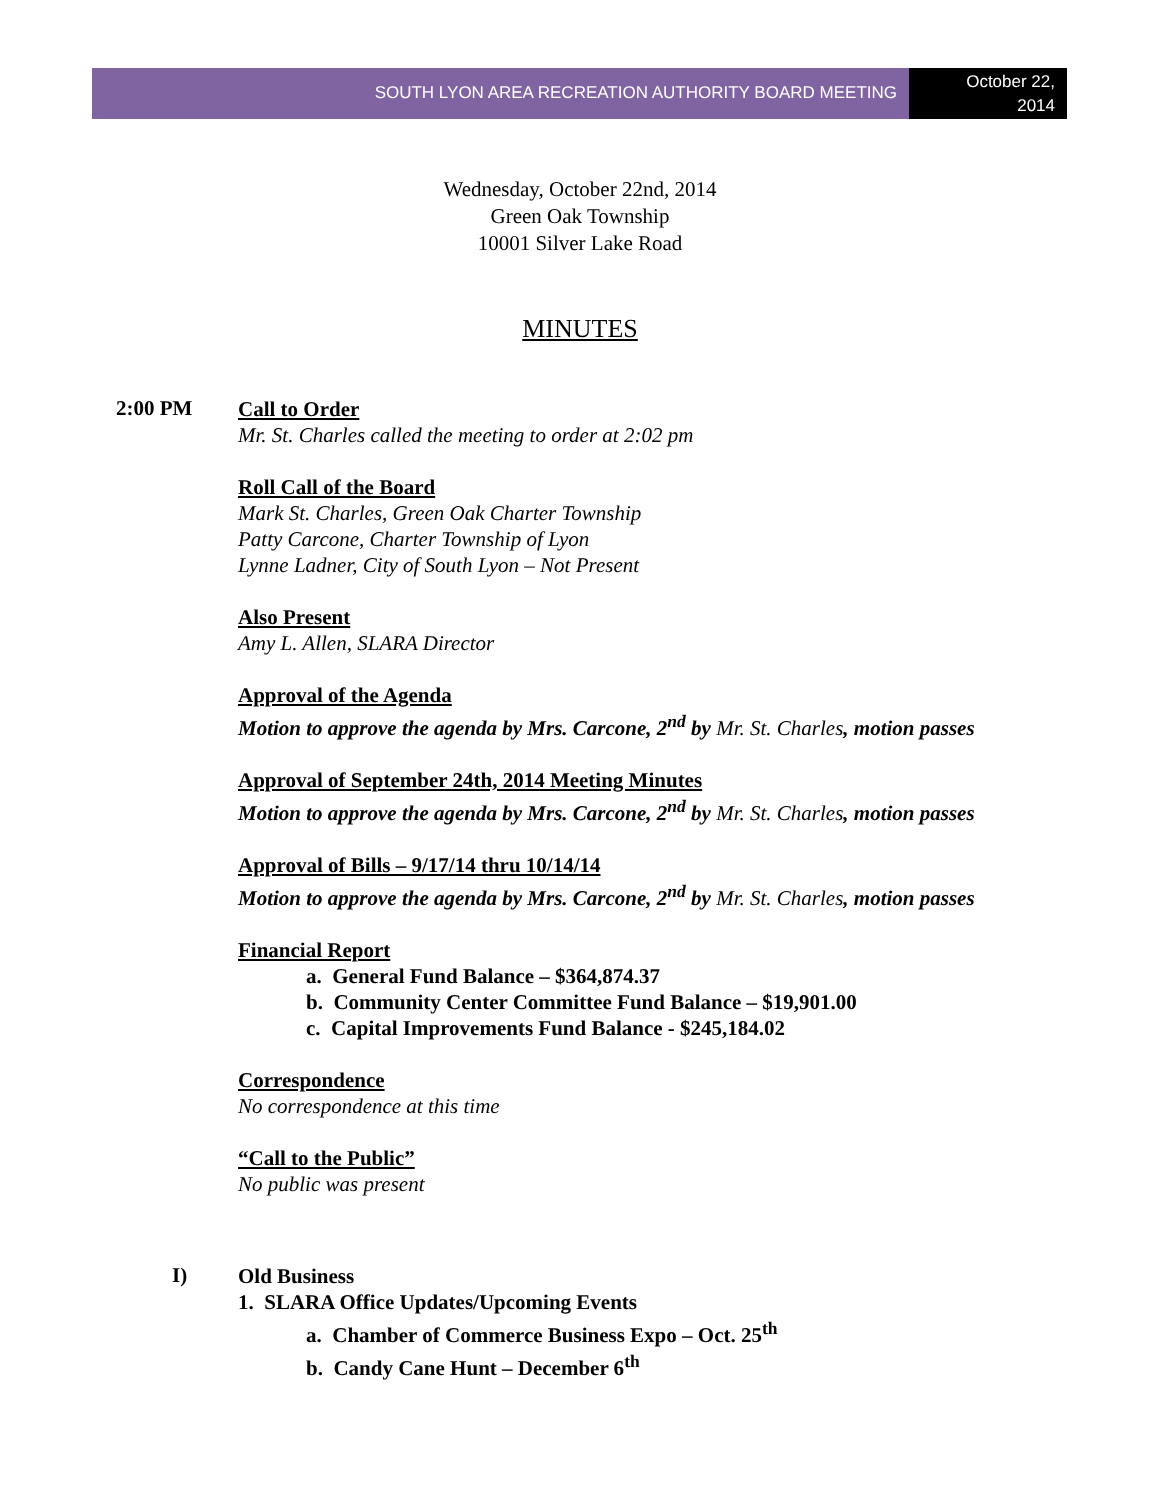SOUTH LYON AREA RECREATION AUTHORITY BOARD MEETING
October 22,
2014
Wednesday, October 22nd, 2014
Green Oak Township
10001 Silver Lake Road
MINUTES
2:00 PM
Call to Order
Mr. St. Charles called the meeting to order at 2:02 pm
Roll Call of the Board
Mark St. Charles, Green Oak Charter Township
Patty Carcone, Charter Township of Lyon
Lynne Ladner, City of South Lyon – Not Present
Also Present
Amy L. Allen, SLARA Director
Approval of the Agenda
Motion to approve the agenda by Mrs. Carcone, 2<sup>nd</sup> by Mr. St. Charles, motion passes
Approval of September 24th, 2014 Meeting Minutes
Motion to approve the agenda by Mrs. Carcone, 2<sup>nd</sup> by Mr. St. Charles, motion passes
Approval of Bills – 9/17/14 thru 10/14/14
Motion to approve the agenda by Mrs. Carcone, 2<sup>nd</sup> by Mr. St. Charles, motion passes
Financial Report
a. General Fund Balance – $364,874.37
b. Community Center Committee Fund Balance – $19,901.00
c. Capital Improvements Fund Balance - $245,184.02
Correspondence
No correspondence at this time
“Call to the Public”
No public was present
I)
Old Business
1. SLARA Office Updates/Upcoming Events
a. Chamber of Commerce Business Expo – Oct. 25<sup>th</sup>
b. Candy Cane Hunt – December 6<sup>th</sup>